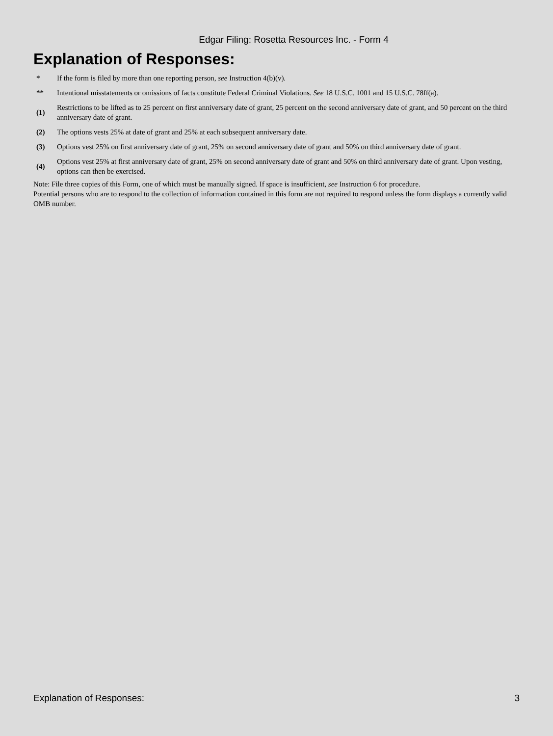Edgar Filing: Rosetta Resources Inc. - Form 4
Explanation of Responses:
| * | If the form is filed by more than one reporting person, see Instruction 4(b)(v). |
| ** | Intentional misstatements or omissions of facts constitute Federal Criminal Violations. See 18 U.S.C. 1001 and 15 U.S.C. 78ff(a). |
| (1) | Restrictions to be lifted as to 25 percent on first anniversary date of grant, 25 percent on the second anniversary date of grant, and 50 percent on the third anniversary date of grant. |
| (2) | The options vests 25% at date of grant and 25% at each subsequent anniversary date. |
| (3) | Options vest 25% on first anniversary date of grant, 25% on second anniversary date of grant and 50% on third anniversary date of grant. |
| (4) | Options vest 25% at first anniversary date of grant, 25% on second anniversary date of grant and 50% on third anniversary date of grant. Upon vesting, options can then be exercised. |
Note: File three copies of this Form, one of which must be manually signed. If space is insufficient, see Instruction 6 for procedure.
Potential persons who are to respond to the collection of information contained in this form are not required to respond unless the form displays a currently valid OMB number.
Explanation of Responses: 3